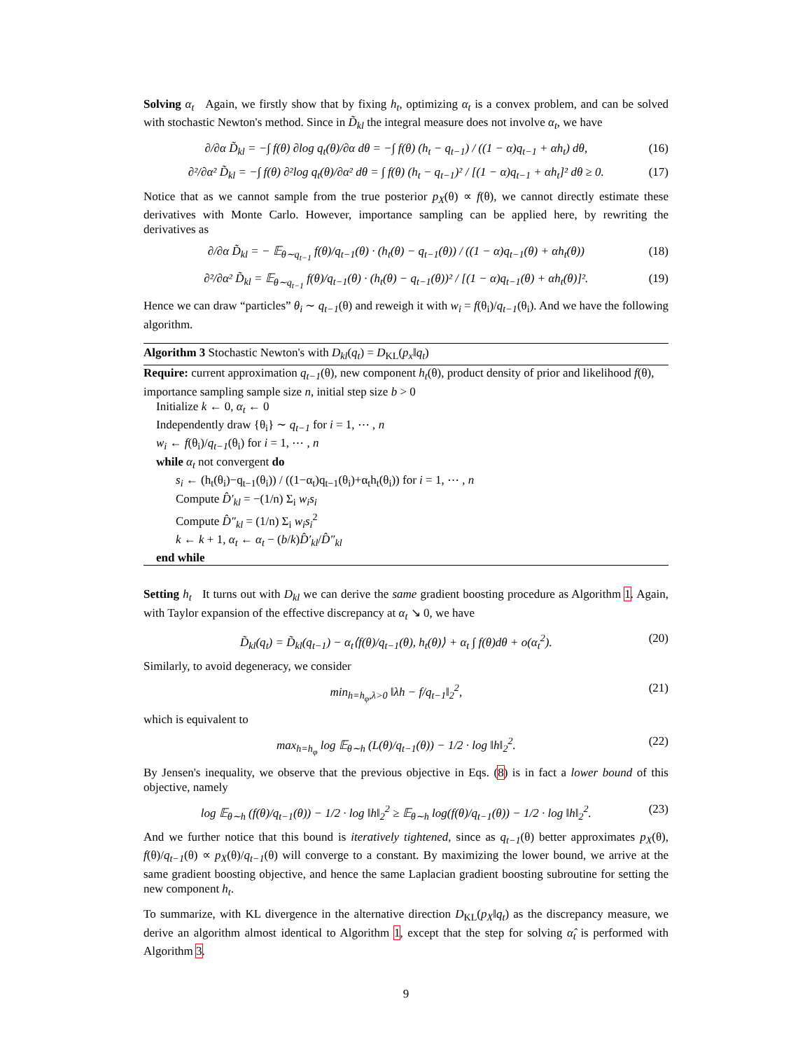Solving α<sub>t</sub> Again, we firstly show that by fixing h<sub>t</sub>, optimizing α<sub>t</sub> is a convex problem, and can be solved with stochastic Newton's method. Since in D̃<sub>kl</sub> the integral measure does not involve α<sub>t</sub>, we have
∂/∂α D̃<sub>kl</sub> = −∫ f(θ) ∂log q<sub>t</sub>(θ)/∂α dθ = −∫ f(θ) (h<sub>t</sub> − q<sub>t−1</sub>) / ((1 − α)q<sub>t−1</sub> + αh<sub>t</sub>) dθ, (16)
∂²/∂α² D̃<sub>kl</sub> = −∫ f(θ) ∂²log q<sub>t</sub>(θ)/∂α² dθ = ∫ f(θ) (h<sub>t</sub> − q<sub>t−1</sub>)² / [(1 − α)q<sub>t−1</sub> + αh<sub>t</sub>]² dθ ≥ 0. (17)
Notice that as we cannot sample from the true posterior p<sub>X</sub>(θ) ∝ f(θ), we cannot directly estimate these derivatives with Monte Carlo. However, importance sampling can be applied here, by rewriting the derivatives as
∂/∂α D̃<sub>kl</sub> = − 𝔼<sub>θ∼q<sub>t−1</sub></sub> f(θ)/q<sub>t−1</sub>(θ) · (h<sub>t</sub>(θ) − q<sub>t−1</sub>(θ)) / ((1 − α)q<sub>t−1</sub>(θ) + αh<sub>t</sub>(θ)) (18)
∂²/∂α² D̃<sub>kl</sub> = 𝔼<sub>θ∼q<sub>t−1</sub></sub> f(θ)/q<sub>t−1</sub>(θ) · (h<sub>t</sub>(θ) − q<sub>t−1</sub>(θ))² / [(1 − α)q<sub>t−1</sub>(θ) + αh<sub>t</sub>(θ)]². (19)
Hence we can draw “particles” θ<sub>i</sub> ∼ q<sub>t−1</sub>(θ) and reweigh it with w<sub>i</sub> = f(θ<sub>i</sub>)/q<sub>t−1</sub>(θ<sub>i</sub>). And we have the following algorithm.
Algorithm 3 Stochastic Newton's with D<sub>kl</sub>(q<sub>t</sub>) = D<sub>KL</sub>(p<sub>x</sub>‖q<sub>t</sub>)
Require: current approximation q<sub>t−1</sub>(θ), new component h<sub>t</sub>(θ), product density of prior and likelihood f(θ), importance sampling sample size n, initial step size b > 0
Initialize k ← 0, α<sub>t</sub> ← 0
Independently draw {θ<sub>i</sub>} ∼ q<sub>t−1</sub> for i = 1, ⋯ , n
w<sub>i</sub> ← f(θ<sub>i</sub>)/q<sub>t−1</sub>(θ<sub>i</sub>) for i = 1, ⋯ , n
while α<sub>t</sub> not convergent do
s<sub>i</sub> ← (h<sub>t</sub>(θ<sub>i</sub>)−q<sub>t−1</sub>(θ<sub>i</sub>)) / ((1−α<sub>t</sub>)q<sub>t−1</sub>(θ<sub>i</sub>)+α<sub>t</sub>h<sub>t</sub>(θ<sub>i</sub>)) for i = 1, ⋯ , n
Compute D̂′<sub>kl</sub> = −(1/n) Σ<sub>i</sub> w<sub>i</sub>s<sub>i</sub>
Compute D̂″<sub>kl</sub> = (1/n) Σ<sub>i</sub> w<sub>i</sub>s<sub>i</sub><sup>2</sup>
k ← k + 1, α<sub>t</sub> ← α<sub>t</sub> − (b/k)D̂′<sub>kl</sub>/D̂″<sub>kl</sub>
end while
Setting h<sub>t</sub> It turns out with D<sub>kl</sub> we can derive the same gradient boosting procedure as Algorithm 1. Again, with Taylor expansion of the effective discrepancy at α<sub>t</sub> ↘ 0, we have
D̃<sub>kl</sub>(q<sub>t</sub>) = D̃<sub>kl</sub>(q<sub>t−1</sub>) − α<sub>t</sub>⟨f(θ)/q<sub>t−1</sub>(θ), h<sub>t</sub>(θ)⟩ + α<sub>t</sub> ∫ f(θ)dθ + o(α<sub>t</sub><sup>2</sup>). (20)
Similarly, to avoid degeneracy, we consider
min<sub>h=h<sub>φ</sub>,λ>0</sub> ‖λh − f/q<sub>t−1</sub>‖<sub>2</sub><sup>2</sup>, (21)
which is equivalent to
max<sub>h=h<sub>φ</sub></sub> log 𝔼<sub>θ∼h</sub> (L(θ)/q<sub>t−1</sub>(θ)) − 1/2 · log ‖h‖<sub>2</sub><sup>2</sup>. (22)
By Jensen's inequality, we observe that the previous objective in Eqs. (8) is in fact a lower bound of this objective, namely
log 𝔼<sub>θ∼h</sub> (f(θ)/q<sub>t−1</sub>(θ)) − 1/2 · log ‖h‖<sub>2</sub><sup>2</sup> ≥ 𝔼<sub>θ∼h</sub> log(f(θ)/q<sub>t−1</sub>(θ)) − 1/2 · log ‖h‖<sub>2</sub><sup>2</sup>. (23)
And we further notice that this bound is iteratively tightened, since as q<sub>t−1</sub>(θ) better approximates p<sub>X</sub>(θ), f(θ)/q<sub>t−1</sub>(θ) ∝ p<sub>X</sub>(θ)/q<sub>t−1</sub>(θ) will converge to a constant. By maximizing the lower bound, we arrive at the same gradient boosting objective, and hence the same Laplacian gradient boosting subroutine for setting the new component h<sub>t</sub>.
To summarize, with KL divergence in the alternative direction D<sub>KL</sub>(p<sub>X</sub>‖q<sub>t</sub>) as the discrepancy measure, we derive an algorithm almost identical to Algorithm 1, except that the step for solving α̂<sub>t</sub> is performed with Algorithm 3.
9